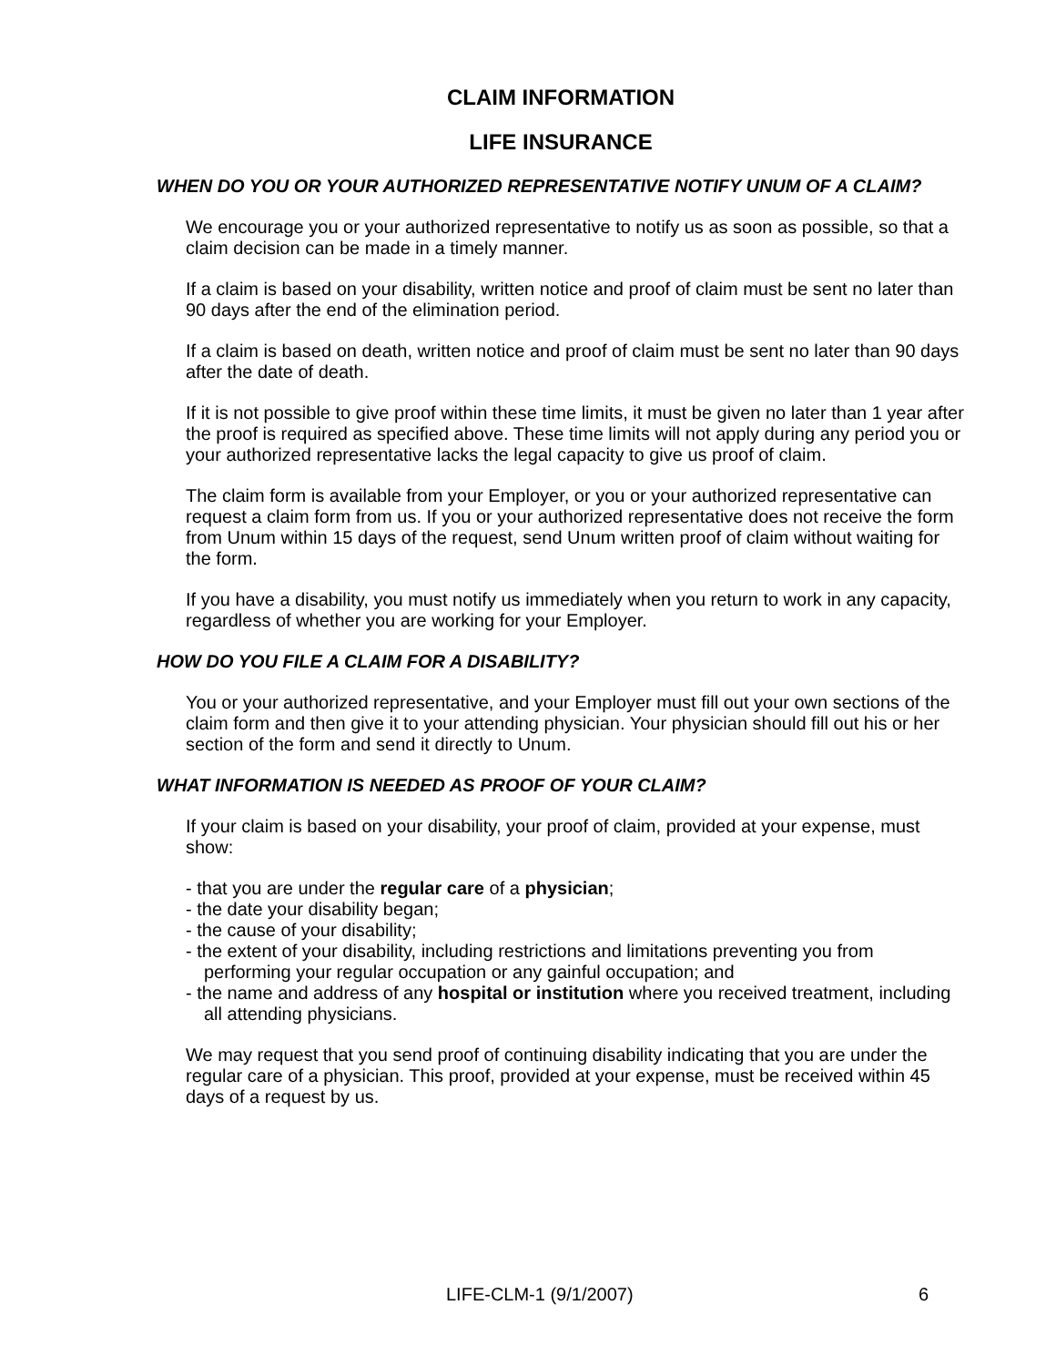CLAIM INFORMATION
LIFE INSURANCE
WHEN DO YOU OR YOUR AUTHORIZED REPRESENTATIVE NOTIFY UNUM OF A CLAIM?
We encourage you or your authorized representative to notify us as soon as possible, so that a claim decision can be made in a timely manner.
If a claim is based on your disability, written notice and proof of claim must be sent no later than 90 days after the end of the elimination period.
If a claim is based on death, written notice and proof of claim must be sent no later than 90 days after the date of death.
If it is not possible to give proof within these time limits, it must be given no later than 1 year after the proof is required as specified above. These time limits will not apply during any period you or your authorized representative lacks the legal capacity to give us proof of claim.
The claim form is available from your Employer, or you or your authorized representative can request a claim form from us. If you or your authorized representative does not receive the form from Unum within 15 days of the request, send Unum written proof of claim without waiting for the form.
If you have a disability, you must notify us immediately when you return to work in any capacity, regardless of whether you are working for your Employer.
HOW DO YOU FILE A CLAIM FOR A DISABILITY?
You or your authorized representative, and your Employer must fill out your own sections of the claim form and then give it to your attending physician. Your physician should fill out his or her section of the form and send it directly to Unum.
WHAT INFORMATION IS NEEDED AS PROOF OF YOUR CLAIM?
If your claim is based on your disability, your proof of claim, provided at your expense, must show:
- that you are under the regular care of a physician;
- the date your disability began;
- the cause of your disability;
- the extent of your disability, including restrictions and limitations preventing you from performing your regular occupation or any gainful occupation; and
- the name and address of any hospital or institution where you received treatment, including all attending physicians.
We may request that you send proof of continuing disability indicating that you are under the regular care of a physician. This proof, provided at your expense, must be received within 45 days of a request by us.
LIFE-CLM-1 (9/1/2007) 6